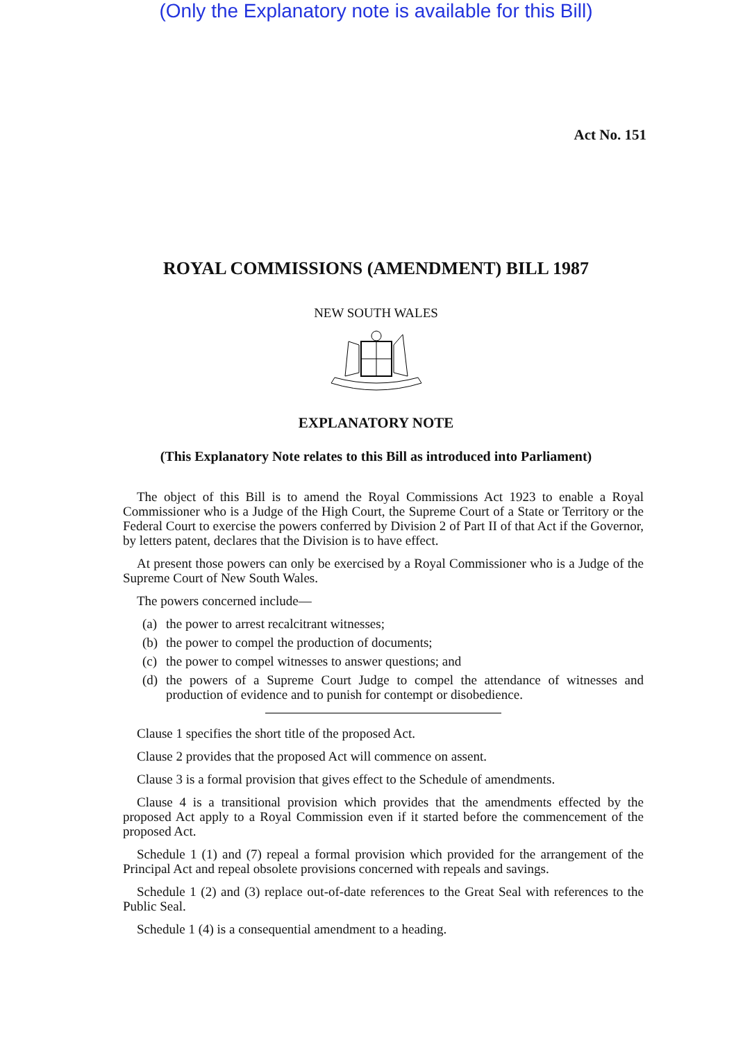(Only the Explanatory note is available for this Bill)
Act No. 151
ROYAL COMMISSIONS (AMENDMENT) BILL 1987
NEW SOUTH WALES
EXPLANATORY NOTE
(This Explanatory Note relates to this Bill as introduced into Parliament)
The object of this Bill is to amend the Royal Commissions Act 1923 to enable a Royal Commissioner who is a Judge of the High Court, the Supreme Court of a State or Territory or the Federal Court to exercise the powers conferred by Division 2 of Part II of that Act if the Governor, by letters patent, declares that the Division is to have effect.
At present those powers can only be exercised by a Royal Commissioner who is a Judge of the Supreme Court of New South Wales.
The powers concerned include—
(a) the power to arrest recalcitrant witnesses;
(b) the power to compel the production of documents;
(c) the power to compel witnesses to answer questions; and
(d) the powers of a Supreme Court Judge to compel the attendance of witnesses and production of evidence and to punish for contempt or disobedience.
Clause 1 specifies the short title of the proposed Act.
Clause 2 provides that the proposed Act will commence on assent.
Clause 3 is a formal provision that gives effect to the Schedule of amendments.
Clause 4 is a transitional provision which provides that the amendments effected by the proposed Act apply to a Royal Commission even if it started before the commencement of the proposed Act.
Schedule 1 (1) and (7) repeal a formal provision which provided for the arrangement of the Principal Act and repeal obsolete provisions concerned with repeals and savings.
Schedule 1 (2) and (3) replace out-of-date references to the Great Seal with references to the Public Seal.
Schedule 1 (4) is a consequential amendment to a heading.